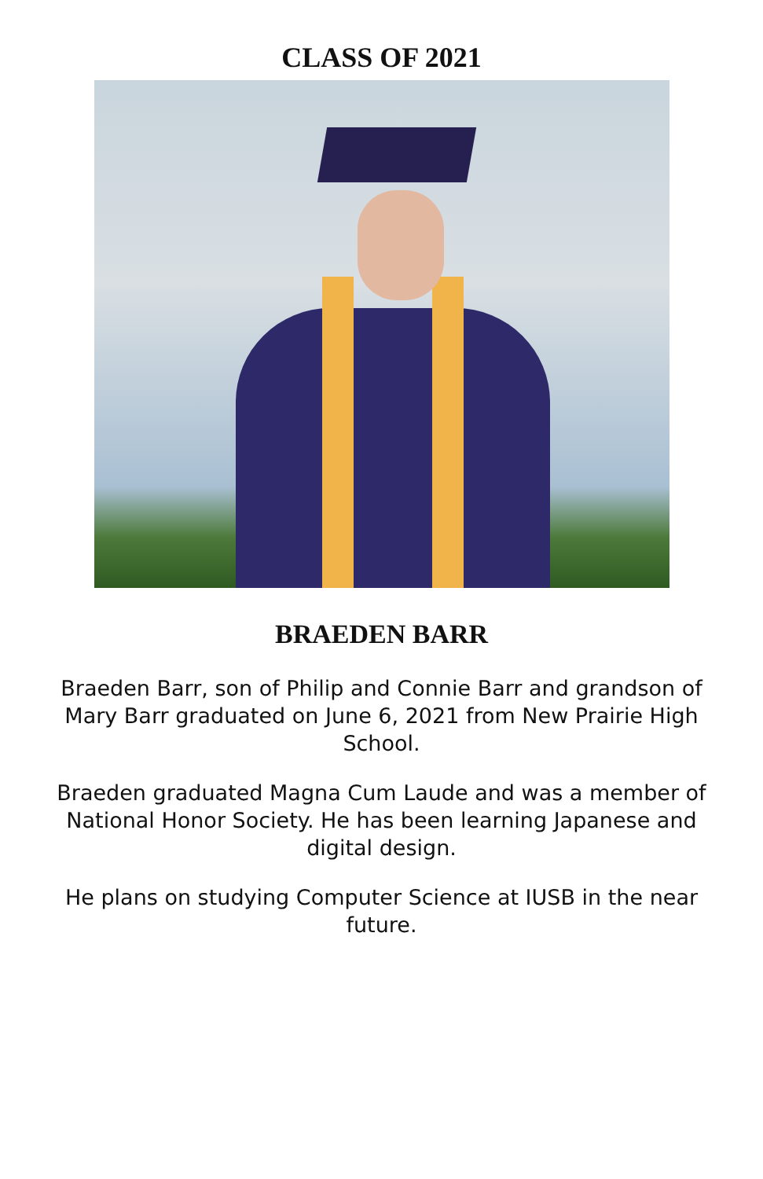CLASS OF 2021
BRAEDEN BARR
Braeden Barr, son of Philip and Connie Barr and grandson of Mary Barr graduated on June 6, 2021 from New Prairie High School.
Braeden graduated Magna Cum Laude and was a member of National Honor Society. He has been learning Japanese and digital design.
He plans on studying Computer Science at IUSB in the near future.